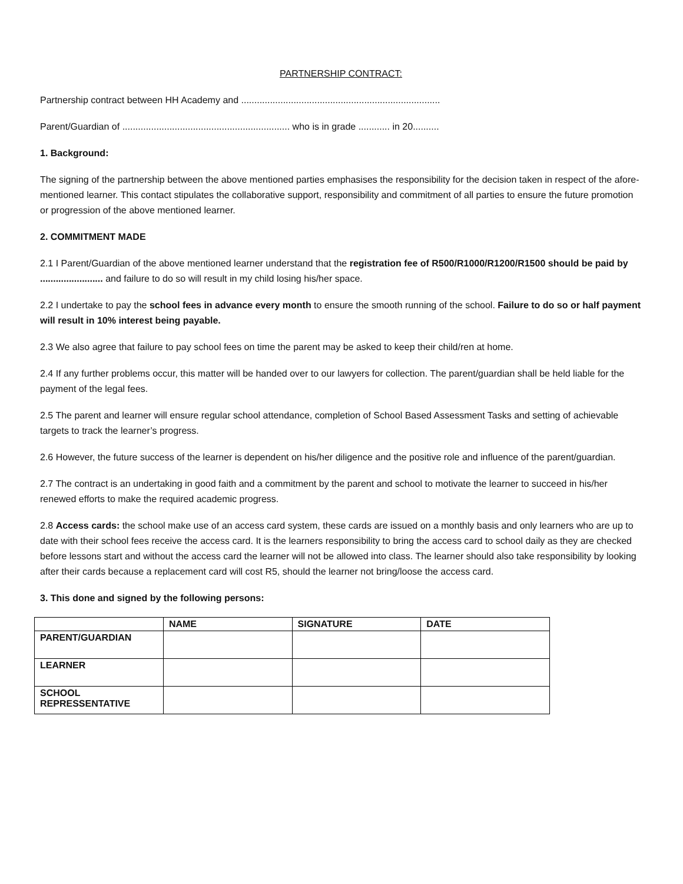PARTNERSHIP CONTRACT:
Partnership contract between HH Academy and ............................................................................
Parent/Guardian of ................................................................ who is in grade ............ in 20..........
1. Background:
The signing of the partnership between the above mentioned parties emphasises the responsibility for the decision taken in respect of the afore-mentioned learner. This contact stipulates the collaborative support, responsibility and commitment of all parties to ensure the future promotion or progression of the above mentioned learner.
2. COMMITMENT MADE
2.1 I Parent/Guardian of the above mentioned learner understand that the registration fee of R500/R1000/R1200/R1500 should be paid by ........................ and failure to do so will result in my child losing his/her space.
2.2 I undertake to pay the school fees in advance every month to ensure the smooth running of the school. Failure to do so or half payment will result in 10% interest being payable.
2.3 We also agree that failure to pay school fees on time the parent may be asked to keep their child/ren at home.
2.4 If any further problems occur, this matter will be handed over to our lawyers for collection. The parent/guardian shall be held liable for the payment of the legal fees.
2.5 The parent and learner will ensure regular school attendance, completion of School Based Assessment Tasks and setting of achievable targets to track the learner’s progress.
2.6 However, the future success of the learner is dependent on his/her diligence and the positive role and influence of the parent/guardian.
2.7 The contract is an undertaking in good faith and a commitment by the parent and school to motivate the learner to succeed in his/her renewed efforts to make the required academic progress.
2.8 Access cards: the school make use of an access card system, these cards are issued on a monthly basis and only learners who are up to date with their school fees receive the access card. It is the learners responsibility to bring the access card to school daily as they are checked before lessons start and without the access card the learner will not be allowed into class. The learner should also take responsibility by looking after their cards because a replacement card will cost R5, should the learner not bring/loose the access card.
3. This done and signed by the following persons:
| | NAME | SIGNATURE | DATE |
| --- | --- | --- | --- |
| PARENT/GUARDIAN | | | |
| LEARNER | | | |
| SCHOOL REPRESSENTATIVE | | | |